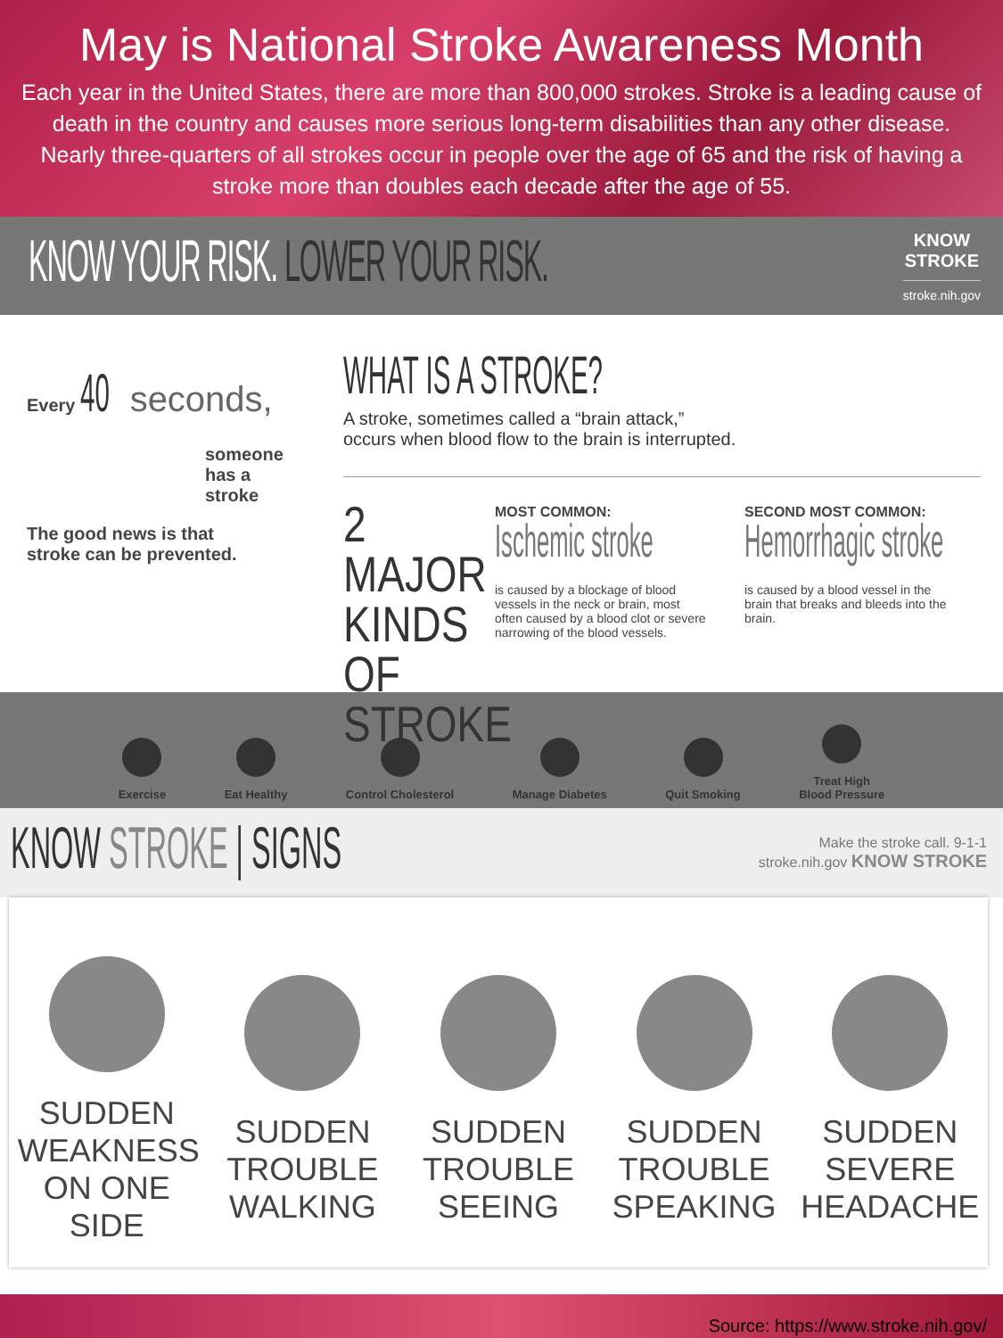May is National Stroke Awareness Month
Each year in the United States, there are more than 800,000 strokes. Stroke is a leading cause of death in the country and causes more serious long-term disabilities than any other disease. Nearly three-quarters of all strokes occur in people over the age of 65 and the risk of having a stroke more than doubles each decade after the age of 55.
KNOW YOUR RISK. LOWER YOUR RISK.
KNOW
STROKE
stroke.nih.gov
Every 40 seconds,
someone
has a
stroke
The good news is that
stroke can be prevented.
WHAT IS A STROKE?
A stroke, sometimes called a “brain attack,”
occurs when blood flow to the brain is interrupted.
2 MAJOR KINDS OF STROKE
MOST COMMON:
Ischemic stroke
is caused by a blockage of blood vessels in the neck or brain, most often caused by a blood clot or severe narrowing of the blood vessels.
SECOND MOST COMMON:
Hemorrhagic stroke
is caused by a blood vessel in the brain that breaks and bleeds into the brain.
Exercise
Eat Healthy
Control Cholesterol
Manage Diabetes
Quit Smoking
Treat High
Blood Pressure
KNOW STROKE | SIGNS
Make the stroke call. 9-1-1
stroke.nih.gov KNOW STROKE
SUDDEN WEAKNESS
ON ONE SIDE
SUDDEN TROUBLE
WALKING
SUDDEN TROUBLE
SEEING
SUDDEN TROUBLE
SPEAKING
SUDDEN SEVERE
HEADACHE
Source: https://www.stroke.nih.gov/